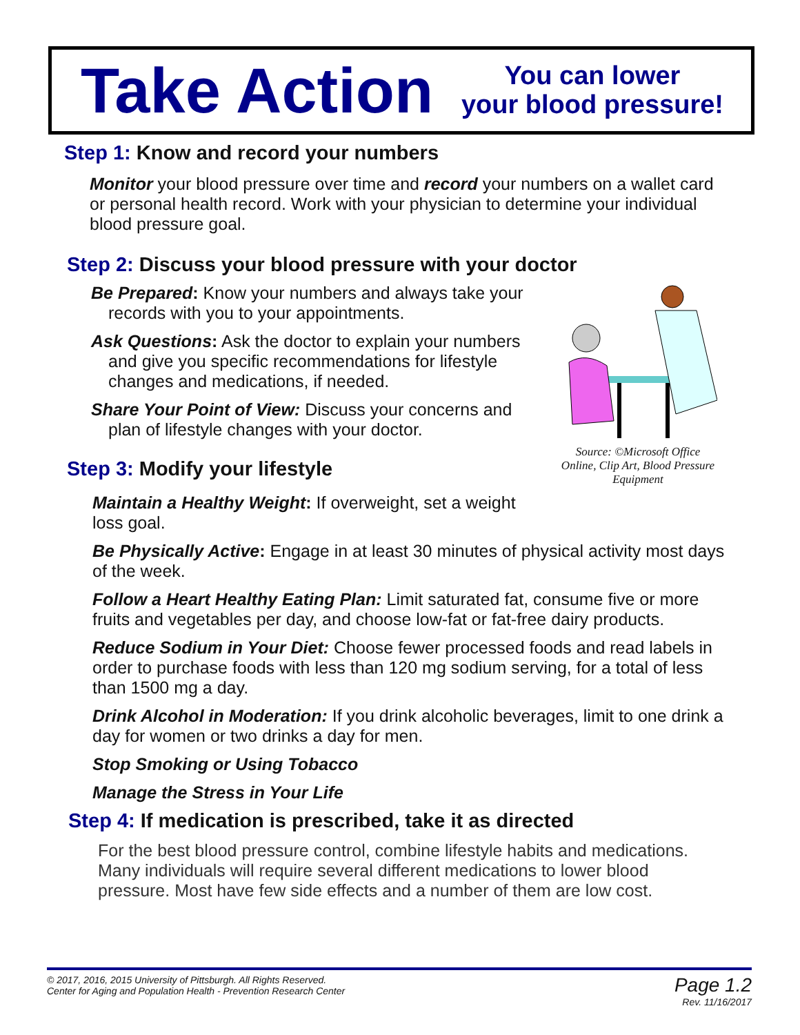Take Action
You can lower
your blood pressure!
Step 1: Know and record your numbers
Monitor your blood pressure over time and record your numbers on a wallet card or personal health record. Work with your physician to determine your individual blood pressure goal.
Step 2: Discuss your blood pressure with your doctor
Be Prepared: Know your numbers and always take your records with you to your appointments.
Ask Questions: Ask the doctor to explain your numbers and give you specific recommendations for lifestyle changes and medications, if needed.
Share Your Point of View: Discuss your concerns and plan of lifestyle changes with your doctor.
Step 3: Modify your lifestyle
Maintain a Healthy Weight: If overweight, set a weight loss goal.
Be Physically Active: Engage in at least 30 minutes of physical activity most days of the week.
Follow a Heart Healthy Eating Plan: Limit saturated fat, consume five or more fruits and vegetables per day, and choose low-fat or fat-free dairy products.
Reduce Sodium in Your Diet: Choose fewer processed foods and read labels in order to purchase foods with less than 120 mg sodium serving, for a total of less than 1500 mg a day.
Drink Alcohol in Moderation: If you drink alcoholic beverages, limit to one drink a day for women or two drinks a day for men.
Stop Smoking or Using Tobacco
Manage the Stress in Your Life
Step 4: If medication is prescribed, take it as directed
For the best blood pressure control, combine lifestyle habits and medications. Many individuals will require several different medications to lower blood pressure. Most have few side effects and a number of them are low cost.
Source: ©Microsoft Office Online, Clip Art, Blood Pressure Equipment
© 2017, 2016, 2015 University of Pittsburgh. All Rights Reserved.
Center for Aging and Population Health - Prevention Research Center
Page 1.2
Rev. 11/16/2017